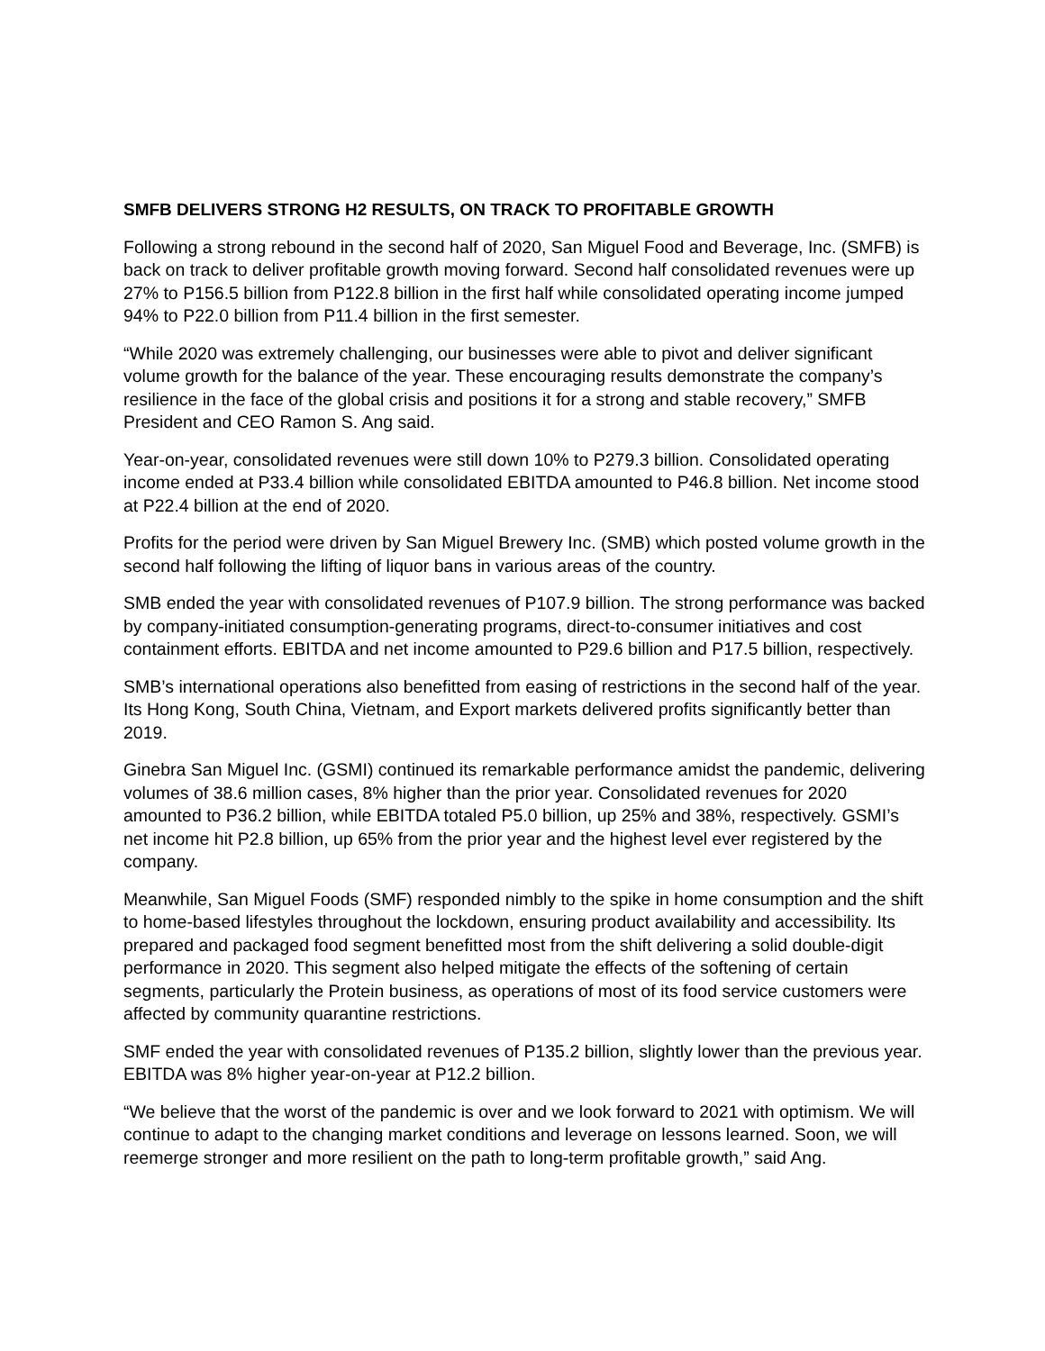SMFB DELIVERS STRONG H2 RESULTS, ON TRACK TO PROFITABLE GROWTH
Following a strong rebound in the second half of 2020, San Miguel Food and Beverage, Inc. (SMFB) is back on track to deliver profitable growth moving forward. Second half consolidated revenues were up 27% to P156.5 billion from P122.8 billion in the first half while consolidated operating income jumped 94% to P22.0 billion from P11.4 billion in the first semester.
“While 2020 was extremely challenging, our businesses were able to pivot and deliver significant volume growth for the balance of the year. These encouraging results demonstrate the company’s resilience in the face of the global crisis and positions it for a strong and stable recovery,” SMFB President and CEO Ramon S. Ang said.
Year-on-year, consolidated revenues were still down 10% to P279.3 billion. Consolidated operating income ended at P33.4 billion while consolidated EBITDA amounted to P46.8 billion. Net income stood at P22.4 billion at the end of 2020.
Profits for the period were driven by San Miguel Brewery Inc. (SMB) which posted volume growth in the second half following the lifting of liquor bans in various areas of the country.
SMB ended the year with consolidated revenues of P107.9 billion. The strong performance was backed by company-initiated consumption-generating programs, direct-to-consumer initiatives and cost containment efforts. EBITDA and net income amounted to P29.6 billion and P17.5 billion, respectively.
SMB’s international operations also benefitted from easing of restrictions in the second half of the year. Its Hong Kong, South China, Vietnam, and Export markets delivered profits significantly better than 2019.
Ginebra San Miguel Inc. (GSMI) continued its remarkable performance amidst the pandemic, delivering volumes of 38.6 million cases, 8% higher than the prior year. Consolidated revenues for 2020 amounted to P36.2 billion, while EBITDA totaled P5.0 billion, up 25% and 38%, respectively. GSMI’s net income hit P2.8 billion, up 65% from the prior year and the highest level ever registered by the company.
Meanwhile, San Miguel Foods (SMF) responded nimbly to the spike in home consumption and the shift to home-based lifestyles throughout the lockdown, ensuring product availability and accessibility. Its prepared and packaged food segment benefitted most from the shift delivering a solid double-digit performance in 2020. This segment also helped mitigate the effects of the softening of certain segments, particularly the Protein business, as operations of most of its food service customers were affected by community quarantine restrictions.
SMF ended the year with consolidated revenues of P135.2 billion, slightly lower than the previous year. EBITDA was 8% higher year-on-year at P12.2 billion.
“We believe that the worst of the pandemic is over and we look forward to 2021 with optimism. We will continue to adapt to the changing market conditions and leverage on lessons learned. Soon, we will reemerge stronger and more resilient on the path to long-term profitable growth,” said Ang.